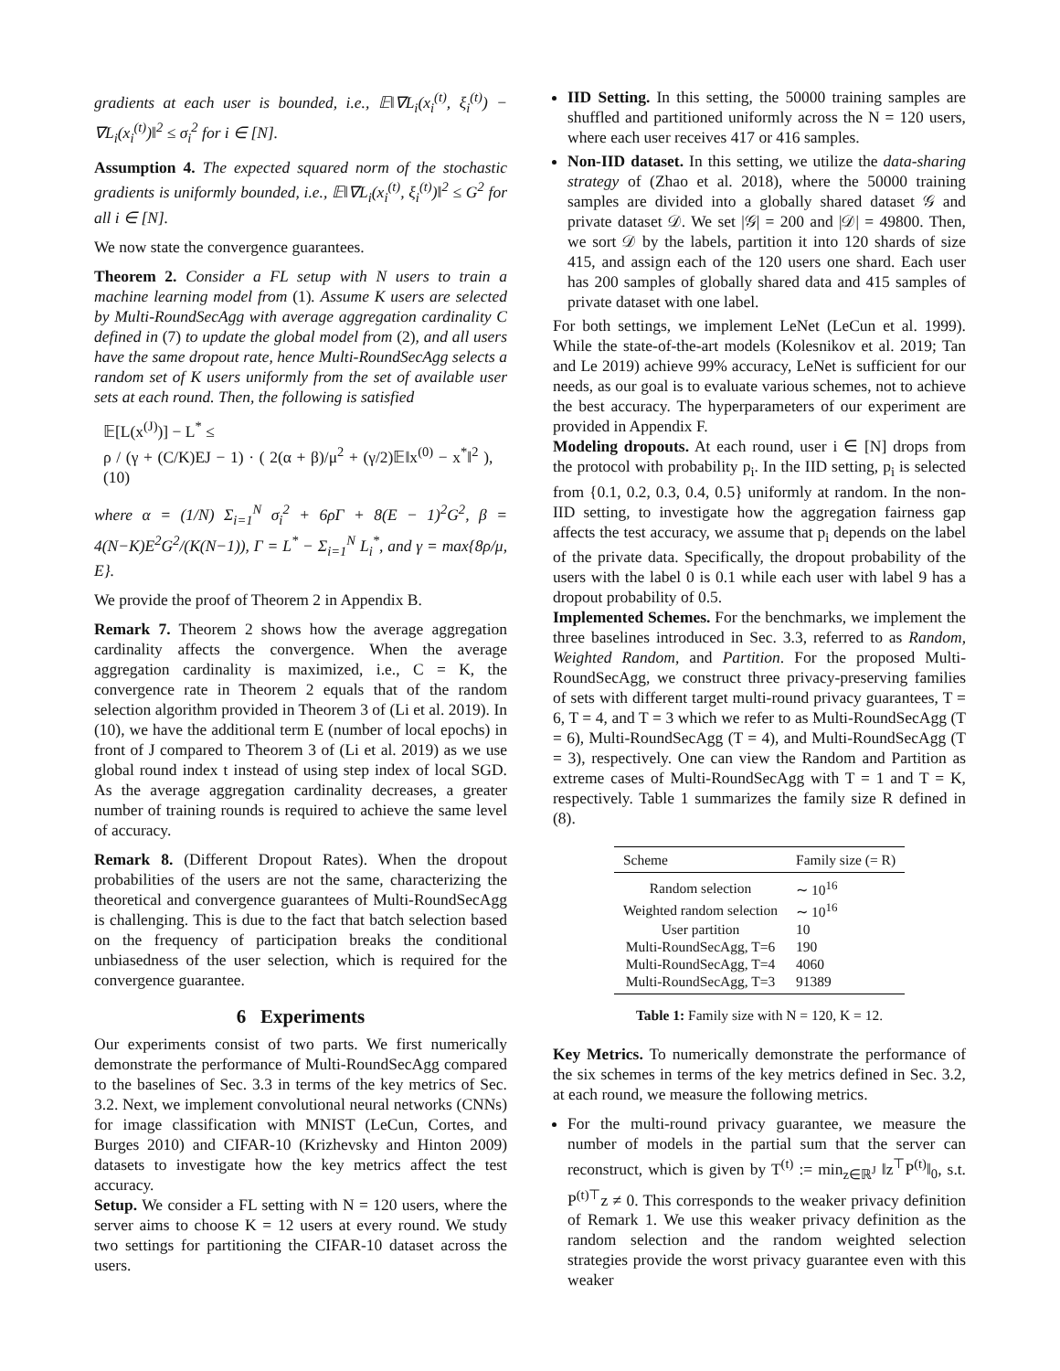gradients at each user is bounded, i.e., 𝔼‖∇L<sub>i</sub>(x<sub>i</sub><sup>(t)</sup>, ξ<sub>i</sub><sup>(t)</sup>) − ∇L<sub>i</sub>(x<sub>i</sub><sup>(t)</sup>)‖<sup>2</sup> ≤ σ<sub>i</sub><sup>2</sup> for i ∈ [N].
Assumption 4. The expected squared norm of the stochastic gradients is uniformly bounded, i.e., 𝔼‖∇L<sub>i</sub>(x<sub>i</sub><sup>(t)</sup>, ξ<sub>i</sub><sup>(t)</sup>)‖<sup>2</sup> ≤ G<sup>2</sup> for all i ∈ [N].
We now state the convergence guarantees.
Theorem 2. Consider a FL setup with N users to train a machine learning model from (1). Assume K users are selected by Multi-RoundSecAgg with average aggregation cardinality C defined in (7) to update the global model from (2), and all users have the same dropout rate, hence Multi-RoundSecAgg selects a random set of K users uniformly from the set of available user sets at each round. Then, the following is satisfied
𝔼[L(x<sup>(J)</sup>)] − L<sup>*</sup> ≤
ρ / (γ + (C/K)EJ − 1) · ( 2(α + β)/μ<sup>2</sup> + (γ/2)𝔼‖x<sup>(0)</sup> − x<sup>*</sup>‖<sup>2</sup> ), (10)
where α = (1/N) Σ<sub>i=1</sub><sup>N</sup> σ<sub>i</sub><sup>2</sup> + 6ρΓ + 8(E − 1)<sup>2</sup>G<sup>2</sup>, β = 4(N−K)E<sup>2</sup>G<sup>2</sup>/(K(N−1)), Γ = L<sup>*</sup> − Σ<sub>i=1</sub><sup>N</sup> L<sub>i</sub><sup>*</sup>, and γ = max{8ρ/μ, E}.
We provide the proof of Theorem 2 in Appendix B.
Remark 7. Theorem 2 shows how the average aggregation cardinality affects the convergence. When the average aggregation cardinality is maximized, i.e., C = K, the convergence rate in Theorem 2 equals that of the random selection algorithm provided in Theorem 3 of (Li et al. 2019). In (10), we have the additional term E (number of local epochs) in front of J compared to Theorem 3 of (Li et al. 2019) as we use global round index t instead of using step index of local SGD. As the average aggregation cardinality decreases, a greater number of training rounds is required to achieve the same level of accuracy.
Remark 8. (Different Dropout Rates). When the dropout probabilities of the users are not the same, characterizing the theoretical and convergence guarantees of Multi-RoundSecAgg is challenging. This is due to the fact that batch selection based on the frequency of participation breaks the conditional unbiasedness of the user selection, which is required for the convergence guarantee.
6 Experiments
Our experiments consist of two parts. We first numerically demonstrate the performance of Multi-RoundSecAgg compared to the baselines of Sec. 3.3 in terms of the key metrics of Sec. 3.2. Next, we implement convolutional neural networks (CNNs) for image classification with MNIST (LeCun, Cortes, and Burges 2010) and CIFAR-10 (Krizhevsky and Hinton 2009) datasets to investigate how the key metrics affect the test accuracy.
Setup. We consider a FL setting with N = 120 users, where the server aims to choose K = 12 users at every round. We study two settings for partitioning the CIFAR-10 dataset across the users.
IID Setting. In this setting, the 50000 training samples are shuffled and partitioned uniformly across the N = 120 users, where each user receives 417 or 416 samples.
Non-IID dataset. In this setting, we utilize the data-sharing strategy of (Zhao et al. 2018), where the 50000 training samples are divided into a globally shared dataset 𝒢 and private dataset 𝒟. We set |𝒢| = 200 and |𝒟| = 49800. Then, we sort 𝒟 by the labels, partition it into 120 shards of size 415, and assign each of the 120 users one shard. Each user has 200 samples of globally shared data and 415 samples of private dataset with one label.
For both settings, we implement LeNet (LeCun et al. 1999). While the state-of-the-art models (Kolesnikov et al. 2019; Tan and Le 2019) achieve 99% accuracy, LeNet is sufficient for our needs, as our goal is to evaluate various schemes, not to achieve the best accuracy. The hyperparameters of our experiment are provided in Appendix F.
Modeling dropouts. At each round, user i ∈ [N] drops from the protocol with probability p<sub>i</sub>. In the IID setting, p<sub>i</sub> is selected from {0.1, 0.2, 0.3, 0.4, 0.5} uniformly at random. In the non-IID setting, to investigate how the aggregation fairness gap affects the test accuracy, we assume that p<sub>i</sub> depends on the label of the private data. Specifically, the dropout probability of the users with the label 0 is 0.1 while each user with label 9 has a dropout probability of 0.5.
Implemented Schemes. For the benchmarks, we implement the three baselines introduced in Sec. 3.3, referred to as Random, Weighted Random, and Partition. For the proposed Multi-RoundSecAgg, we construct three privacy-preserving families of sets with different target multi-round privacy guarantees, T = 6, T = 4, and T = 3 which we refer to as Multi-RoundSecAgg (T = 6), Multi-RoundSecAgg (T = 4), and Multi-RoundSecAgg (T = 3), respectively. One can view the Random and Partition as extreme cases of Multi-RoundSecAgg with T = 1 and T = K, respectively. Table 1 summarizes the family size R defined in (8).
| Scheme | Family size (= R) |
| --- | --- |
| Random selection | ∼ 10<sup>16</sup> |
| Weighted random selection | ∼ 10<sup>16</sup> |
| User partition | 10 |
| Multi-RoundSecAgg, T=6 | 190 |
| Multi-RoundSecAgg, T=4 | 4060 |
| Multi-RoundSecAgg, T=3 | 91389 |
Table 1: Family size with N = 120, K = 12.
Key Metrics. To numerically demonstrate the performance of the six schemes in terms of the key metrics defined in Sec. 3.2, at each round, we measure the following metrics.
For the multi-round privacy guarantee, we measure the number of models in the partial sum that the server can reconstruct, which is given by T<sup>(t)</sup> := min<sub>z∈ℝ<sup>J</sup></sub> ‖z<sup>⊤</sup>P<sup>(t)</sup>‖<sub>0</sub>, s.t. P<sup>(t)⊤</sup>z ≠ 0. This corresponds to the weaker privacy definition of Remark 1. We use this weaker privacy definition as the random selection and the random weighted selection strategies provide the worst privacy guarantee even with this weaker